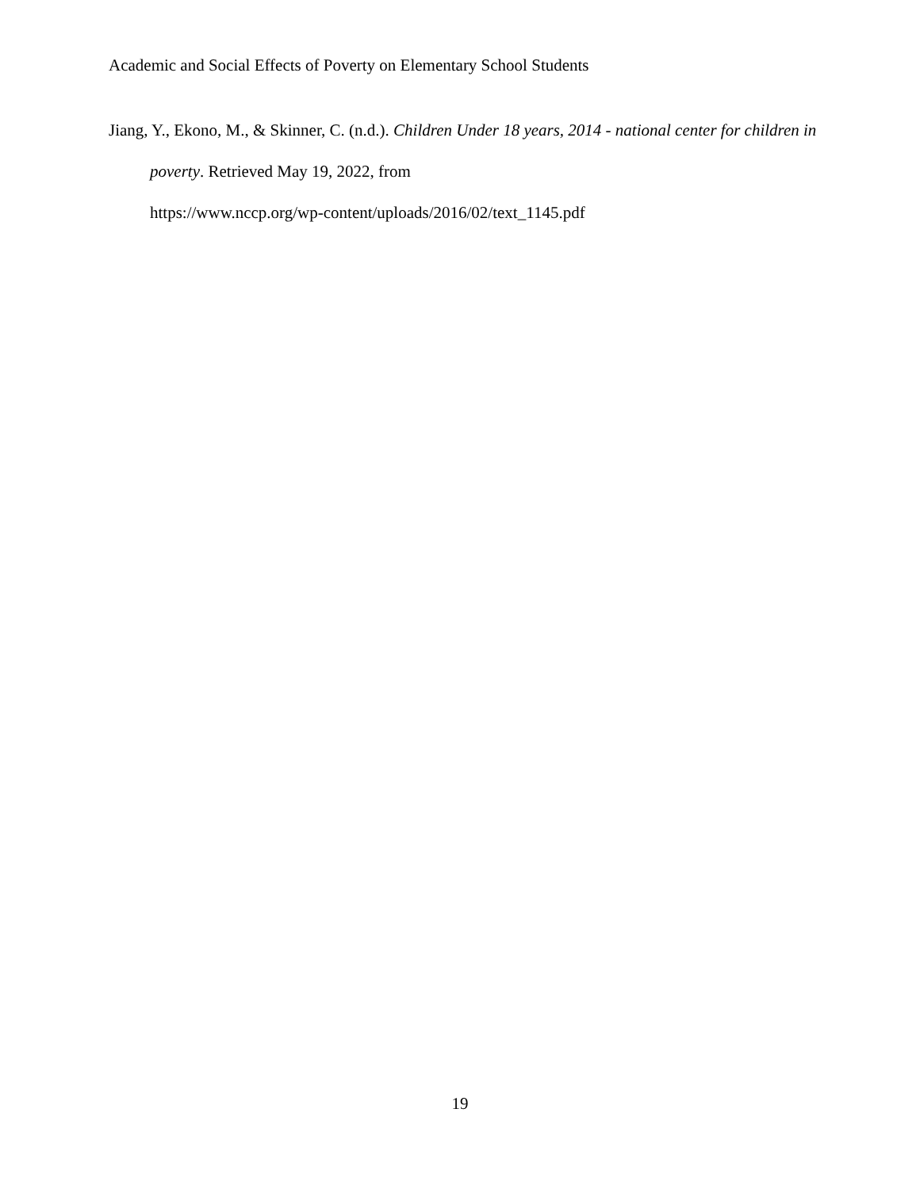Academic and Social Effects of Poverty on Elementary School Students
Jiang, Y., Ekono, M., & Skinner, C. (n.d.). Children Under 18 years, 2014 - national center for children in poverty. Retrieved May 19, 2022, from
https://www.nccp.org/wp-content/uploads/2016/02/text_1145.pdf
19